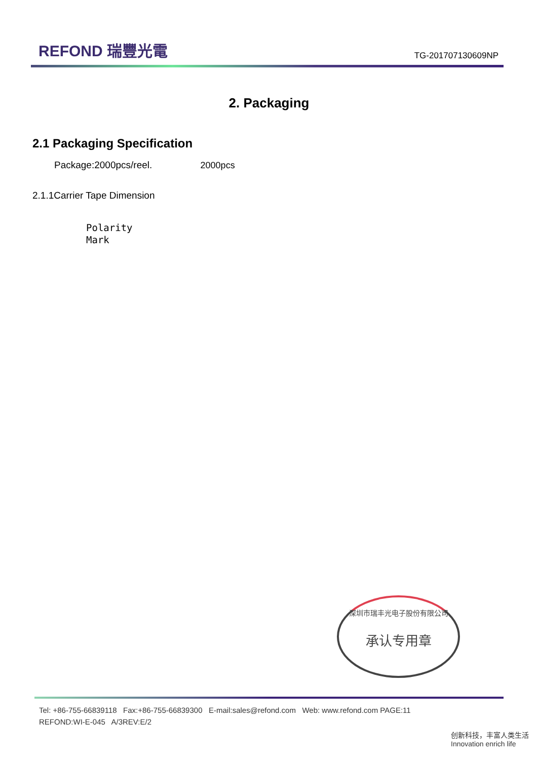REFOND 瑞豐光電
TG-201707130609NP
2. Packaging
2.1 Packaging Specification
Package:2000pcs/reel. 2000pcs
2.1.1Carrier Tape Dimension
Polarity
Mark
深圳市瑞丰光电子股份有限公司
承认专用章
Tel: +86-755-66839118 Fax:+86-755-66839300 E-mail:sales@refond.com Web: www.refond.com PAGE:11
REFOND:WI-E-045 A/3REV:E/2
创新科技，丰富人类生活 Innovation enrich life